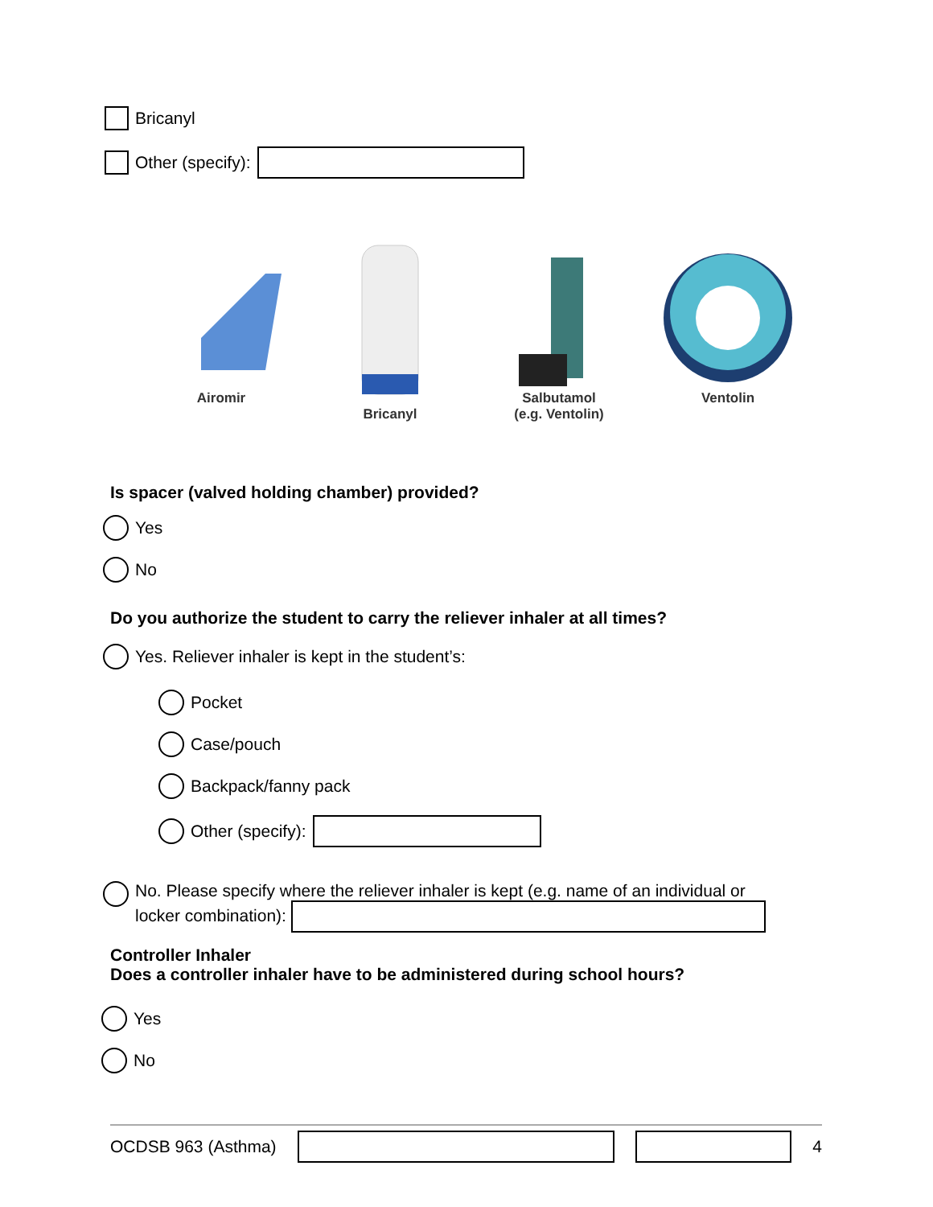Bricanyl
Other (specify):
Airomir
Bricanyl
Salbutamol
(e.g. Ventolin)
Ventolin
Is spacer (valved holding chamber) provided?
Yes
No
Do you authorize the student to carry the reliever inhaler at all times?
Yes. Reliever inhaler is kept in the student’s:
Pocket
Case/pouch
Backpack/fanny pack
Other (specify):
No. Please specify where the reliever inhaler is kept (e.g. name of an individual or
locker combination):
Controller Inhaler
Does a controller inhaler have to be administered during school hours?
Yes
No
OCDSB 963 (Asthma) 4